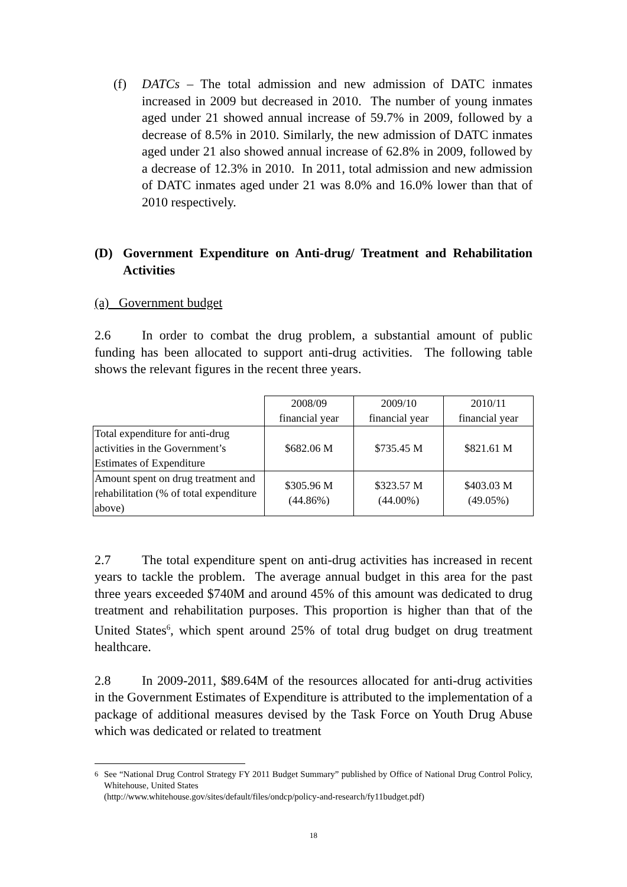(f) DATCs – The total admission and new admission of DATC inmates increased in 2009 but decreased in 2010. The number of young inmates aged under 21 showed annual increase of 59.7% in 2009, followed by a decrease of 8.5% in 2010. Similarly, the new admission of DATC inmates aged under 21 also showed annual increase of 62.8% in 2009, followed by a decrease of 12.3% in 2010. In 2011, total admission and new admission of DATC inmates aged under 21 was 8.0% and 16.0% lower than that of 2010 respectively.
(D) Government Expenditure on Anti-drug/ Treatment and Rehabilitation Activities
(a) Government budget
2.6 In order to combat the drug problem, a substantial amount of public funding has been allocated to support anti-drug activities. The following table shows the relevant figures in the recent three years.
| | 2008/09 financial year | 2009/10 financial year | 2010/11 financial year |
| Total expenditure for anti-drug activities in the Government’s Estimates of Expenditure | $682.06 M | $735.45 M | $821.61 M |
| Amount spent on drug treatment and rehabilitation (% of total expenditure above) | $305.96 M (44.86%) | $323.57 M (44.00%) | $403.03 M (49.05%) |
2.7 The total expenditure spent on anti-drug activities has increased in recent years to tackle the problem. The average annual budget in this area for the past three years exceeded $740M and around 45% of this amount was dedicated to drug treatment and rehabilitation purposes. This proportion is higher than that of the United States<sup>6</sup>, which spent around 25% of total drug budget on drug treatment healthcare.
2.8 In 2009-2011, $89.64M of the resources allocated for anti-drug activities in the Government Estimates of Expenditure is attributed to the implementation of a package of additional measures devised by the Task Force on Youth Drug Abuse which was dedicated or related to treatment
<sup>6</sup> See “National Drug Control Strategy FY 2011 Budget Summary” published by Office of National Drug Control Policy, Whitehouse, United States
(http://www.whitehouse.gov/sites/default/files/ondcp/policy-and-research/fy11budget.pdf)
18